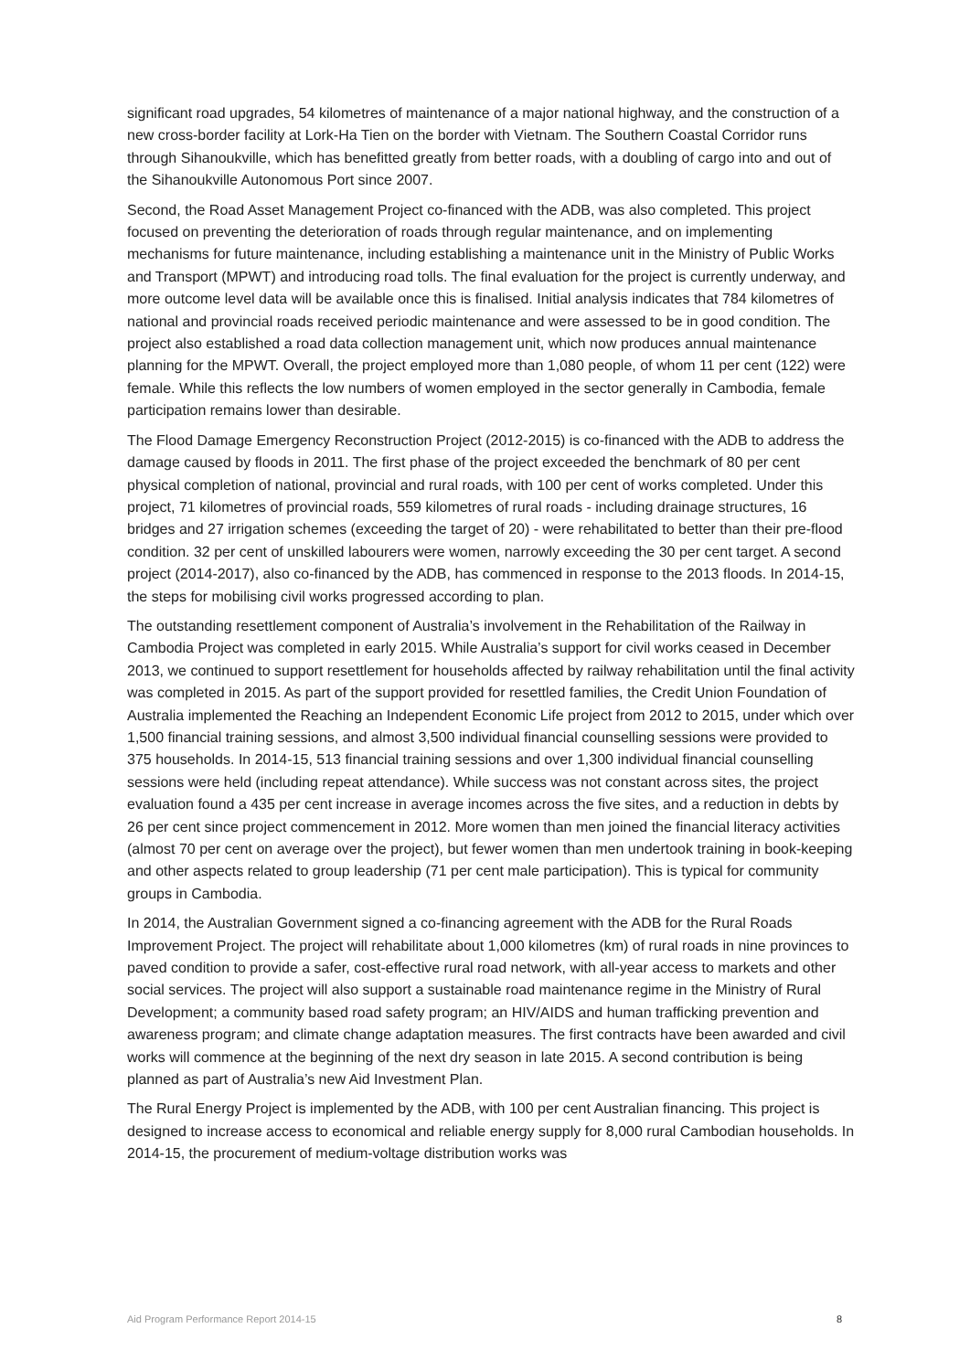significant road upgrades, 54 kilometres of maintenance of a major national highway, and the construction of a new cross-border facility at Lork-Ha Tien on the border with Vietnam. The Southern Coastal Corridor runs through Sihanoukville, which has benefitted greatly from better roads, with a doubling of cargo into and out of the Sihanoukville Autonomous Port since 2007.
Second, the Road Asset Management Project co-financed with the ADB, was also completed. This project focused on preventing the deterioration of roads through regular maintenance, and on implementing mechanisms for future maintenance, including establishing a maintenance unit in the Ministry of Public Works and Transport (MPWT) and introducing road tolls. The final evaluation for the project is currently underway, and more outcome level data will be available once this is finalised. Initial analysis indicates that 784 kilometres of national and provincial roads received periodic maintenance and were assessed to be in good condition. The project also established a road data collection management unit, which now produces annual maintenance planning for the MPWT. Overall, the project employed more than 1,080 people, of whom 11 per cent (122) were female. While this reflects the low numbers of women employed in the sector generally in Cambodia, female participation remains lower than desirable.
The Flood Damage Emergency Reconstruction Project (2012-2015) is co-financed with the ADB to address the damage caused by floods in 2011. The first phase of the project exceeded the benchmark of 80 per cent physical completion of national, provincial and rural roads, with 100 per cent of works completed. Under this project, 71 kilometres of provincial roads, 559 kilometres of rural roads - including drainage structures, 16 bridges and 27 irrigation schemes (exceeding the target of 20) - were rehabilitated to better than their pre-flood condition. 32 per cent of unskilled labourers were women, narrowly exceeding the 30 per cent target. A second project (2014-2017), also co-financed by the ADB, has commenced in response to the 2013 floods. In 2014-15, the steps for mobilising civil works progressed according to plan.
The outstanding resettlement component of Australia’s involvement in the Rehabilitation of the Railway in Cambodia Project was completed in early 2015. While Australia’s support for civil works ceased in December 2013, we continued to support resettlement for households affected by railway rehabilitation until the final activity was completed in 2015. As part of the support provided for resettled families, the Credit Union Foundation of Australia implemented the Reaching an Independent Economic Life project from 2012 to 2015, under which over 1,500 financial training sessions, and almost 3,500 individual financial counselling sessions were provided to 375 households. In 2014-15, 513 financial training sessions and over 1,300 individual financial counselling sessions were held (including repeat attendance). While success was not constant across sites, the project evaluation found a 435 per cent increase in average incomes across the five sites, and a reduction in debts by 26 per cent since project commencement in 2012. More women than men joined the financial literacy activities (almost 70 per cent on average over the project), but fewer women than men undertook training in book-keeping and other aspects related to group leadership (71 per cent male participation). This is typical for community groups in Cambodia.
In 2014, the Australian Government signed a co-financing agreement with the ADB for the Rural Roads Improvement Project. The project will rehabilitate about 1,000 kilometres (km) of rural roads in nine provinces to paved condition to provide a safer, cost-effective rural road network, with all-year access to markets and other social services. The project will also support a sustainable road maintenance regime in the Ministry of Rural Development; a community based road safety program; an HIV/AIDS and human trafficking prevention and awareness program; and climate change adaptation measures. The first contracts have been awarded and civil works will commence at the beginning of the next dry season in late 2015. A second contribution is being planned as part of Australia’s new Aid Investment Plan.
The Rural Energy Project is implemented by the ADB, with 100 per cent Australian financing. This project is designed to increase access to economical and reliable energy supply for 8,000 rural Cambodian households. In 2014-15, the procurement of medium-voltage distribution works was
Aid Program Performance Report 2014-15 8